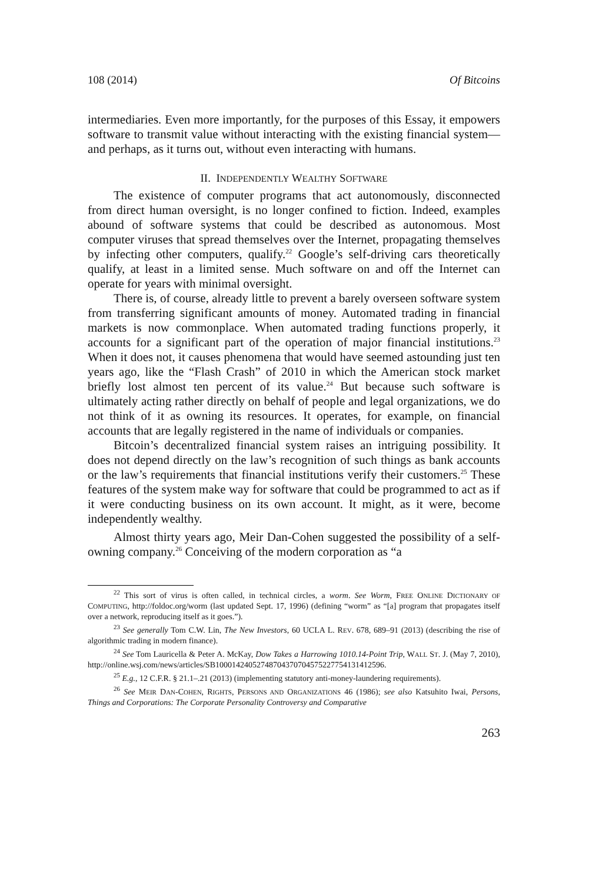108 (2014) Of Bitcoins
intermediaries. Even more importantly, for the purposes of this Essay, it empowers software to transmit value without interacting with the existing financial system—and perhaps, as it turns out, without even interacting with humans.
II. INDEPENDENTLY WEALTHY SOFTWARE
The existence of computer programs that act autonomously, disconnected from direct human oversight, is no longer confined to fiction. Indeed, examples abound of software systems that could be described as autonomous. Most computer viruses that spread themselves over the Internet, propagating themselves by infecting other computers, qualify.<sup>22</sup> Google’s self-driving cars theoretically qualify, at least in a limited sense. Much software on and off the Internet can operate for years with minimal oversight.
There is, of course, already little to prevent a barely overseen software system from transferring significant amounts of money. Automated trading in financial markets is now commonplace. When automated trading functions properly, it accounts for a significant part of the operation of major financial institutions.<sup>23</sup> When it does not, it causes phenomena that would have seemed astounding just ten years ago, like the “Flash Crash” of 2010 in which the American stock market briefly lost almost ten percent of its value.<sup>24</sup> But because such software is ultimately acting rather directly on behalf of people and legal organizations, we do not think of it as owning its resources. It operates, for example, on financial accounts that are legally registered in the name of individuals or companies.
Bitcoin’s decentralized financial system raises an intriguing possibility. It does not depend directly on the law’s recognition of such things as bank accounts or the law’s requirements that financial institutions verify their customers.<sup>25</sup> These features of the system make way for software that could be programmed to act as if it were conducting business on its own account. It might, as it were, become independently wealthy.
Almost thirty years ago, Meir Dan-Cohen suggested the possibility of a self-owning company.<sup>26</sup> Conceiving of the modern corporation as “a
<sup>22</sup> This sort of virus is often called, in technical circles, a worm. See Worm, FREE ONLINE DICTIONARY OF COMPUTING, http://foldoc.org/worm (last updated Sept. 17, 1996) (defining “worm” as “[a] program that propagates itself over a network, reproducing itself as it goes.”).
<sup>23</sup> See generally Tom C.W. Lin, The New Investors, 60 UCLA L. REV. 678, 689–91 (2013) (describing the rise of algorithmic trading in modern finance).
<sup>24</sup> See Tom Lauricella & Peter A. McKay, Dow Takes a Harrowing 1010.14-Point Trip, WALL ST. J. (May 7, 2010), http://online.wsj.com/news/articles/SB10001424052748704370704575227754131412596.
<sup>25</sup> E.g., 12 C.F.R. § 21.1–.21 (2013) (implementing statutory anti-money-laundering requirements).
<sup>26</sup> See MEIR DAN-COHEN, RIGHTS, PERSONS AND ORGANIZATIONS 46 (1986); see also Katsuhito Iwai, Persons, Things and Corporations: The Corporate Personality Controversy and Comparative
263